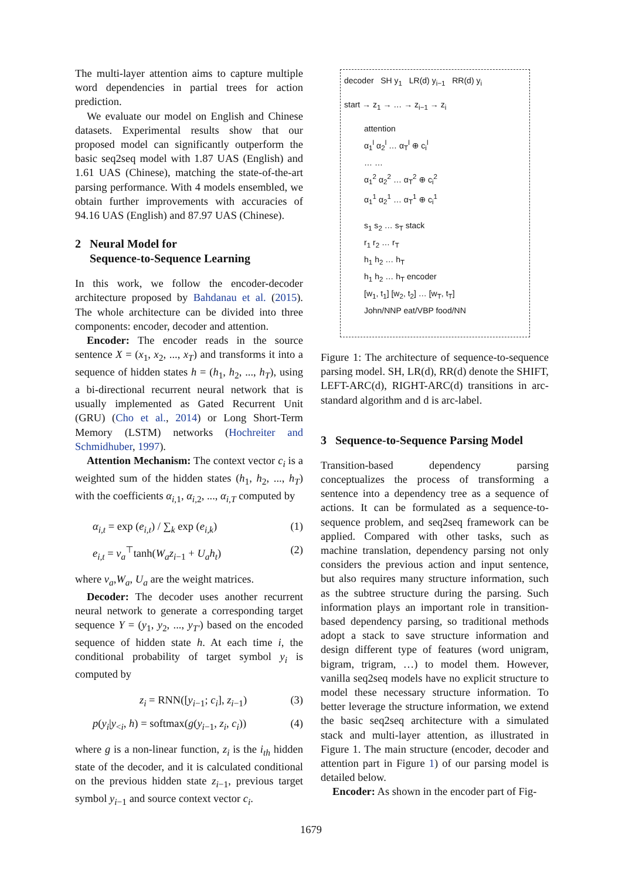The multi-layer attention aims to capture multiple word dependencies in partial trees for action prediction.
We evaluate our model on English and Chinese datasets. Experimental results show that our proposed model can significantly outperform the basic seq2seq model with 1.87 UAS (English) and 1.61 UAS (Chinese), matching the state-of-the-art parsing performance. With 4 models ensembled, we obtain further improvements with accuracies of 94.16 UAS (English) and 87.97 UAS (Chinese).
2 Neural Model for
Sequence-to-Sequence Learning
In this work, we follow the encoder-decoder architecture proposed by Bahdanau et al. (2015). The whole architecture can be divided into three components: encoder, decoder and attention.
Encoder: The encoder reads in the source sentence X = (x<sub>1</sub>, x<sub>2</sub>, ..., x<sub>T</sub>) and transforms it into a sequence of hidden states h = (h<sub>1</sub>, h<sub>2</sub>, ..., h<sub>T</sub>), using a bi-directional recurrent neural network that is usually implemented as Gated Recurrent Unit (GRU) (Cho et al., 2014) or Long Short-Term Memory (LSTM) networks (Hochreiter and Schmidhuber, 1997).
Attention Mechanism: The context vector c<sub>i</sub> is a weighted sum of the hidden states (h<sub>1</sub>, h<sub>2</sub>, ..., h<sub>T</sub>) with the coefficients α<sub>i,1</sub>, α<sub>i,2</sub>, ..., α<sub>i,T</sub> computed by
α<sub>i,t</sub> = exp (e<sub>i,t</sub>) / ∑<sub>k</sub> exp (e<sub>i,k</sub>) (1)
e<sub>i,t</sub> = v<sub>a</sub><sup>⊤</sup>tanh(W<sub>a</sub>z<sub>i−1</sub> + U<sub>a</sub>h<sub>t</sub>) (2)
where v<sub>a</sub>,W<sub>a</sub>, U<sub>a</sub> are the weight matrices.
Decoder: The decoder uses another recurrent neural network to generate a corresponding target sequence Y = (y<sub>1</sub>, y<sub>2</sub>, ..., y<sub>T′</sub>) based on the encoded sequence of hidden state h. At each time i, the conditional probability of target symbol y<sub>i</sub> is computed by
z<sub>i</sub> = RNN([y<sub>i−1</sub>; c<sub>i</sub>], z<sub>i−1</sub>) (3)
p(y<sub>i</sub>|y<sub><i</sub>, h) = softmax(g(y<sub>i−1</sub>, z<sub>i</sub>, c<sub>i</sub>)) (4)
where g is a non-linear function, z<sub>i</sub> is the i<sub>th</sub> hidden state of the decoder, and it is calculated conditional on the previous hidden state z<sub>i−1</sub>, previous target symbol y<sub>i−1</sub> and source context vector c<sub>i</sub>.
decoder SH y<sub>1</sub> LR(d) y<sub>i−1</sub> RR(d) y<sub>i</sub>
start → z<sub>1</sub> → … → z<sub>i−1</sub> → z<sub>i</sub>
attention
α<sub>1</sub><sup>l</sup> α<sub>2</sub><sup>l</sup> … α<sub>T</sub><sup>l</sup> ⊕ c<sub>i</sub><sup>l</sup>
… …
α<sub>1</sub><sup>2</sup> α<sub>2</sub><sup>2</sup> … α<sub>T</sub><sup>2</sup> ⊕ c<sub>i</sub><sup>2</sup>
α<sub>1</sub><sup>1</sup> α<sub>2</sub><sup>1</sup> … α<sub>T</sub><sup>1</sup> ⊕ c<sub>i</sub><sup>1</sup>
s<sub>1</sub> s<sub>2</sub> … s<sub>T</sub> stack
r<sub>1</sub> r<sub>2</sub> … r<sub>T</sub>
h<sub>1</sub> h<sub>2</sub> … h<sub>T</sub>
h<sub>1</sub> h<sub>2</sub> … h<sub>T</sub> encoder
[w<sub>1</sub>, t<sub>1</sub>] [w<sub>2</sub>, t<sub>2</sub>] … [w<sub>T</sub>, t<sub>T</sub>]
John/NNP eat/VBP food/NN
Figure 1: The architecture of sequence-to-sequence parsing model. SH, LR(d), RR(d) denote the SHIFT, LEFT-ARC(d), RIGHT-ARC(d) transitions in arc-standard algorithm and d is arc-label.
3 Sequence-to-Sequence Parsing Model
Transition-based dependency parsing conceptualizes the process of transforming a sentence into a dependency tree as a sequence of actions. It can be formulated as a sequence-to-sequence problem, and seq2seq framework can be applied. Compared with other tasks, such as machine translation, dependency parsing not only considers the previous action and input sentence, but also requires many structure information, such as the subtree structure during the parsing. Such information plays an important role in transition-based dependency parsing, so traditional methods adopt a stack to save structure information and design different type of features (word unigram, bigram, trigram, …) to model them. However, vanilla seq2seq models have no explicit structure to model these necessary structure information. To better leverage the structure information, we extend the basic seq2seq architecture with a simulated stack and multi-layer attention, as illustrated in Figure 1. The main structure (encoder, decoder and attention part in Figure 1) of our parsing model is detailed below.
Encoder: As shown in the encoder part of Fig-
1679